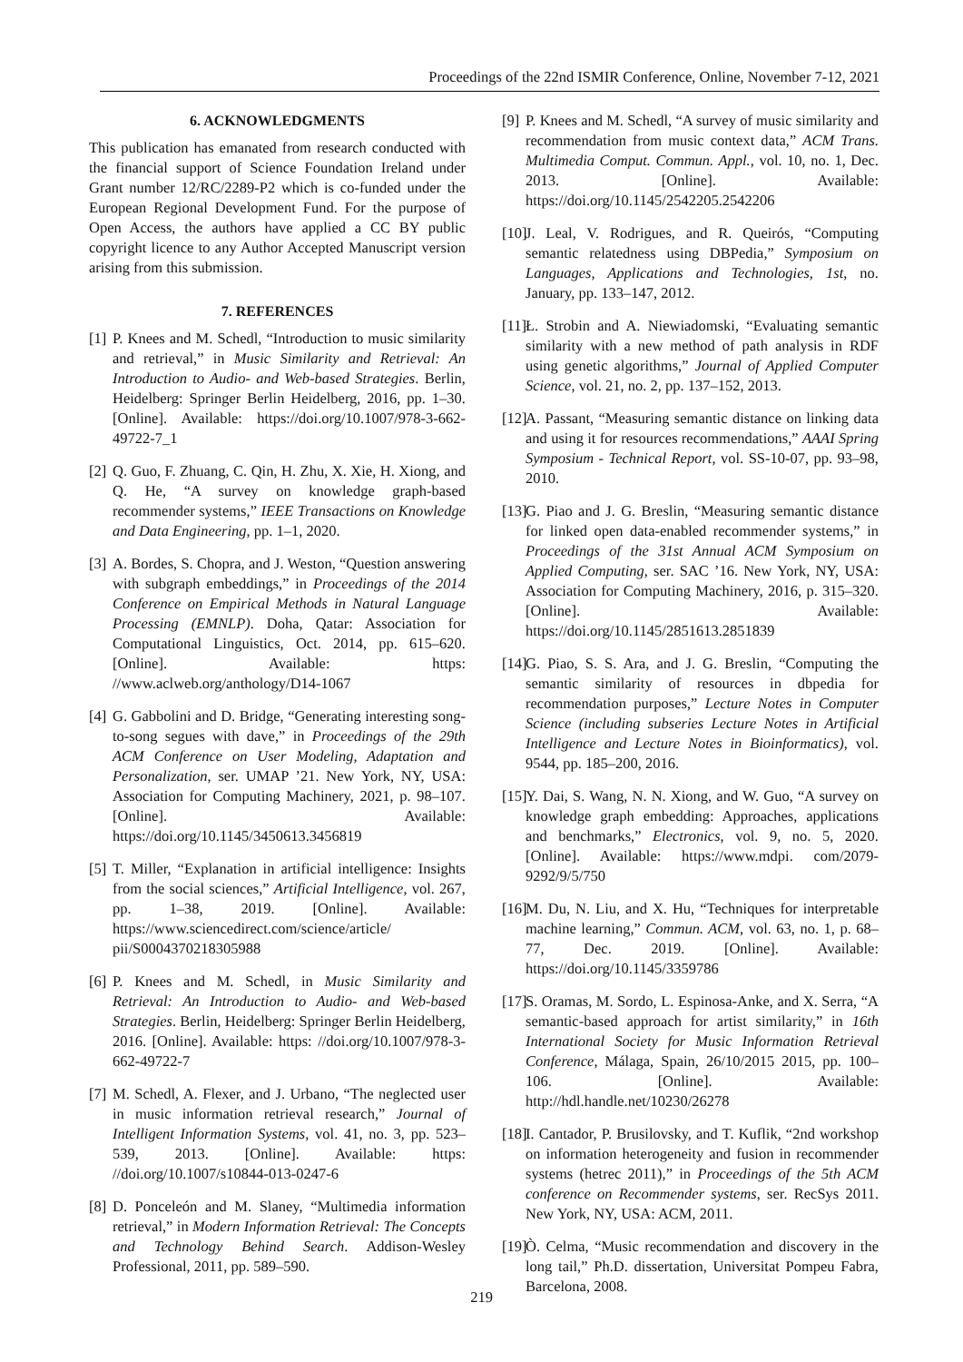Proceedings of the 22nd ISMIR Conference, Online, November 7-12, 2021
6. ACKNOWLEDGMENTS
This publication has emanated from research conducted with the financial support of Science Foundation Ireland under Grant number 12/RC/2289-P2 which is co-funded under the European Regional Development Fund. For the purpose of Open Access, the authors have applied a CC BY public copyright licence to any Author Accepted Manuscript version arising from this submission.
7. REFERENCES
[1] P. Knees and M. Schedl, “Introduction to music similarity and retrieval,” in Music Similarity and Retrieval: An Introduction to Audio- and Web-based Strategies. Berlin, Heidelberg: Springer Berlin Heidelberg, 2016, pp. 1–30. [Online]. Available: https://doi.org/10.1007/978-3-662-49722-7_1
[2] Q. Guo, F. Zhuang, C. Qin, H. Zhu, X. Xie, H. Xiong, and Q. He, “A survey on knowledge graph-based recommender systems,” IEEE Transactions on Knowledge and Data Engineering, pp. 1–1, 2020.
[3] A. Bordes, S. Chopra, and J. Weston, “Question answering with subgraph embeddings,” in Proceedings of the 2014 Conference on Empirical Methods in Natural Language Processing (EMNLP). Doha, Qatar: Association for Computational Linguistics, Oct. 2014, pp. 615–620. [Online]. Available: https: //www.aclweb.org/anthology/D14-1067
[4] G. Gabbolini and D. Bridge, “Generating interesting song-to-song segues with dave,” in Proceedings of the 29th ACM Conference on User Modeling, Adaptation and Personalization, ser. UMAP ’21. New York, NY, USA: Association for Computing Machinery, 2021, p. 98–107. [Online]. Available: https://doi.org/10.1145/3450613.3456819
[5] T. Miller, “Explanation in artificial intelligence: Insights from the social sciences,” Artificial Intelligence, vol. 267, pp. 1–38, 2019. [Online]. Available: https://www.sciencedirect.com/science/article/ pii/S0004370218305988
[6] P. Knees and M. Schedl, in Music Similarity and Retrieval: An Introduction to Audio- and Web-based Strategies. Berlin, Heidelberg: Springer Berlin Heidelberg, 2016. [Online]. Available: https: //doi.org/10.1007/978-3-662-49722-7
[7] M. Schedl, A. Flexer, and J. Urbano, “The neglected user in music information retrieval research,” Journal of Intelligent Information Systems, vol. 41, no. 3, pp. 523–539, 2013. [Online]. Available: https: //doi.org/10.1007/s10844-013-0247-6
[8] D. Ponceleón and M. Slaney, “Multimedia information retrieval,” in Modern Information Retrieval: The Concepts and Technology Behind Search. Addison-Wesley Professional, 2011, pp. 589–590.
[9] P. Knees and M. Schedl, “A survey of music similarity and recommendation from music context data,” ACM Trans. Multimedia Comput. Commun. Appl., vol. 10, no. 1, Dec. 2013. [Online]. Available: https://doi.org/10.1145/2542205.2542206
[10] J. Leal, V. Rodrigues, and R. Queirós, “Computing semantic relatedness using DBPedia,” Symposium on Languages, Applications and Technologies, 1st, no. January, pp. 133–147, 2012.
[11] Ł. Strobin and A. Niewiadomski, “Evaluating semantic similarity with a new method of path analysis in RDF using genetic algorithms,” Journal of Applied Computer Science, vol. 21, no. 2, pp. 137–152, 2013.
[12] A. Passant, “Measuring semantic distance on linking data and using it for resources recommendations,” AAAI Spring Symposium - Technical Report, vol. SS-10-07, pp. 93–98, 2010.
[13] G. Piao and J. G. Breslin, “Measuring semantic distance for linked open data-enabled recommender systems,” in Proceedings of the 31st Annual ACM Symposium on Applied Computing, ser. SAC ’16. New York, NY, USA: Association for Computing Machinery, 2016, p. 315–320. [Online]. Available: https://doi.org/10.1145/2851613.2851839
[14] G. Piao, S. S. Ara, and J. G. Breslin, “Computing the semantic similarity of resources in dbpedia for recommendation purposes,” Lecture Notes in Computer Science (including subseries Lecture Notes in Artificial Intelligence and Lecture Notes in Bioinformatics), vol. 9544, pp. 185–200, 2016.
[15] Y. Dai, S. Wang, N. N. Xiong, and W. Guo, “A survey on knowledge graph embedding: Approaches, applications and benchmarks,” Electronics, vol. 9, no. 5, 2020. [Online]. Available: https://www.mdpi. com/2079-9292/9/5/750
[16] M. Du, N. Liu, and X. Hu, “Techniques for interpretable machine learning,” Commun. ACM, vol. 63, no. 1, p. 68–77, Dec. 2019. [Online]. Available: https://doi.org/10.1145/3359786
[17] S. Oramas, M. Sordo, L. Espinosa-Anke, and X. Serra, “A semantic-based approach for artist similarity,” in 16th International Society for Music Information Retrieval Conference, Málaga, Spain, 26/10/2015 2015, pp. 100–106. [Online]. Available: http://hdl.handle.net/10230/26278
[18] I. Cantador, P. Brusilovsky, and T. Kuflik, “2nd workshop on information heterogeneity and fusion in recommender systems (hetrec 2011),” in Proceedings of the 5th ACM conference on Recommender systems, ser. RecSys 2011. New York, NY, USA: ACM, 2011.
[19] Ò. Celma, “Music recommendation and discovery in the long tail,” Ph.D. dissertation, Universitat Pompeu Fabra, Barcelona, 2008.
219